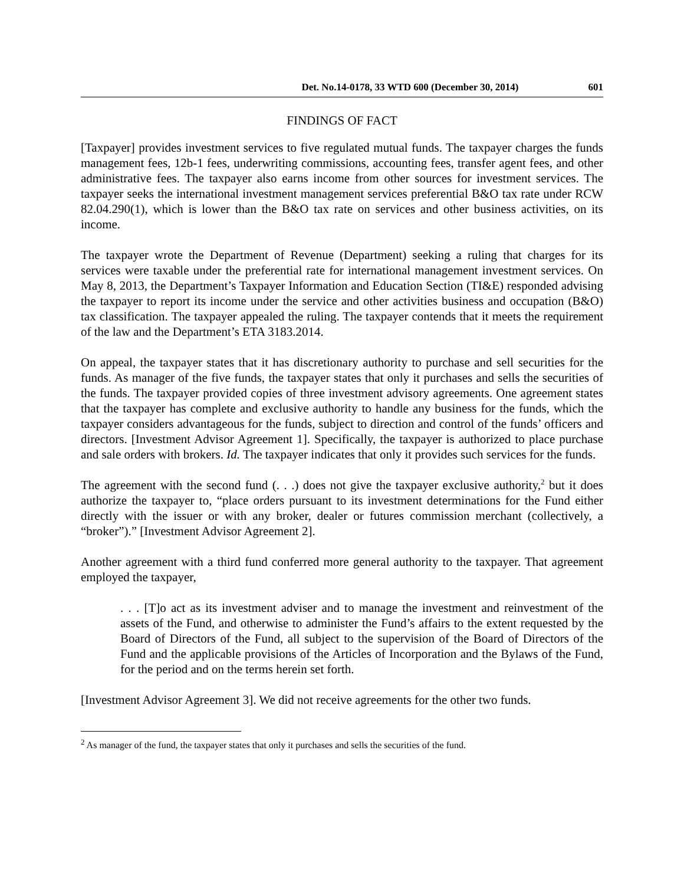Det. No.14-0178, 33 WTD 600 (December 30, 2014) 601
FINDINGS OF FACT
[Taxpayer] provides investment services to five regulated mutual funds. The taxpayer charges the funds management fees, 12b-1 fees, underwriting commissions, accounting fees, transfer agent fees, and other administrative fees. The taxpayer also earns income from other sources for investment services. The taxpayer seeks the international investment management services preferential B&O tax rate under RCW 82.04.290(1), which is lower than the B&O tax rate on services and other business activities, on its income.
The taxpayer wrote the Department of Revenue (Department) seeking a ruling that charges for its services were taxable under the preferential rate for international management investment services. On May 8, 2013, the Department’s Taxpayer Information and Education Section (TI&E) responded advising the taxpayer to report its income under the service and other activities business and occupation (B&O) tax classification. The taxpayer appealed the ruling. The taxpayer contends that it meets the requirement of the law and the Department’s ETA 3183.2014.
On appeal, the taxpayer states that it has discretionary authority to purchase and sell securities for the funds. As manager of the five funds, the taxpayer states that only it purchases and sells the securities of the funds. The taxpayer provided copies of three investment advisory agreements. One agreement states that the taxpayer has complete and exclusive authority to handle any business for the funds, which the taxpayer considers advantageous for the funds, subject to direction and control of the funds’ officers and directors. [Investment Advisor Agreement 1]. Specifically, the taxpayer is authorized to place purchase and sale orders with brokers. Id. The taxpayer indicates that only it provides such services for the funds.
The agreement with the second fund (. . .) does not give the taxpayer exclusive authority,<sup>2</sup> but it does authorize the taxpayer to, “place orders pursuant to its investment determinations for the Fund either directly with the issuer or with any broker, dealer or futures commission merchant (collectively, a “broker”).” [Investment Advisor Agreement 2].
Another agreement with a third fund conferred more general authority to the taxpayer. That agreement employed the taxpayer,
. . . [T]o act as its investment adviser and to manage the investment and reinvestment of the assets of the Fund, and otherwise to administer the Fund’s affairs to the extent requested by the Board of Directors of the Fund, all subject to the supervision of the Board of Directors of the Fund and the applicable provisions of the Articles of Incorporation and the Bylaws of the Fund, for the period and on the terms herein set forth.
[Investment Advisor Agreement 3]. We did not receive agreements for the other two funds.
<sup>2</sup> As manager of the fund, the taxpayer states that only it purchases and sells the securities of the fund.